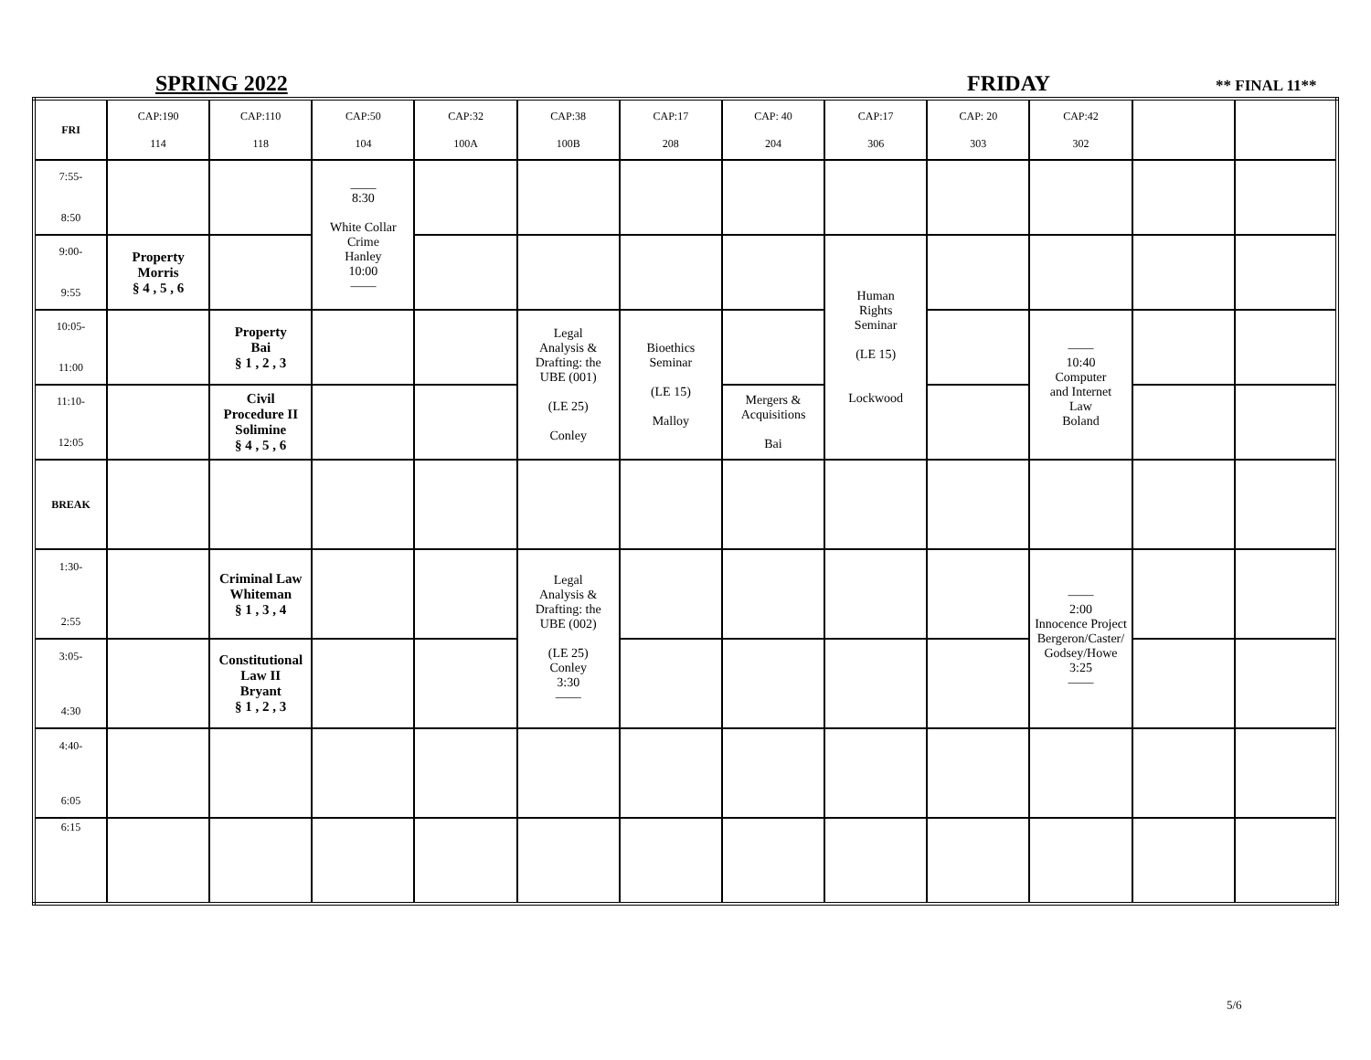SPRING 2022 FRIDAY ** FINAL 11**
| FRI | CAP:190 114 | CAP:110 118 | CAP:50 104 | CAP:32 100A | CAP:38 100B | CAP:17 208 | CAP: 40 204 | CAP:17 306 | CAP: 20 303 | CAP:42 302 | | |
| 7:55- 8:50 | | | ____ 8:30 White Collar Crime Hanley 10:00 —— | | | | | | | | | |
| 9:00- 9:55 | Property Morris § 4 , 5 , 6 | | | | | | | Human Rights Seminar (LE 15) Lockwood | | | | |
| 10:05- 11:00 | | Property Bai § 1 , 2 , 3 | | | Legal Analysis & Drafting: the UBE (001) (LE 25) Conley | Bioethics Seminar (LE 15) Malloy | | | | —— 10:40 Computer and Internet Law Boland | | |
| 11:10- 12:05 | | Civil Procedure II Solimine § 4 , 5 , 6 | | | | | Mergers & Acquisitions Bai | | | | | |
| BREAK | | | | | | | | | | | | |
| 1:30- 2:55 | | Criminal Law Whiteman § 1 , 3 , 4 | | | Legal Analysis & Drafting: the UBE (002) (LE 25) Conley 3:30 —— | | | | | —— 2:00 Innocence Project Bergeron/Caster/ Godsey/Howe 3:25 —— | | |
| 3:05- 4:30 | | Constitutional Law II Bryant § 1 , 2 , 3 | | | | | | | | | | |
| 4:40- 6:05 | | | | | | | | | | | | |
| 6:15 | | | | | | | | | | | | |
5/6